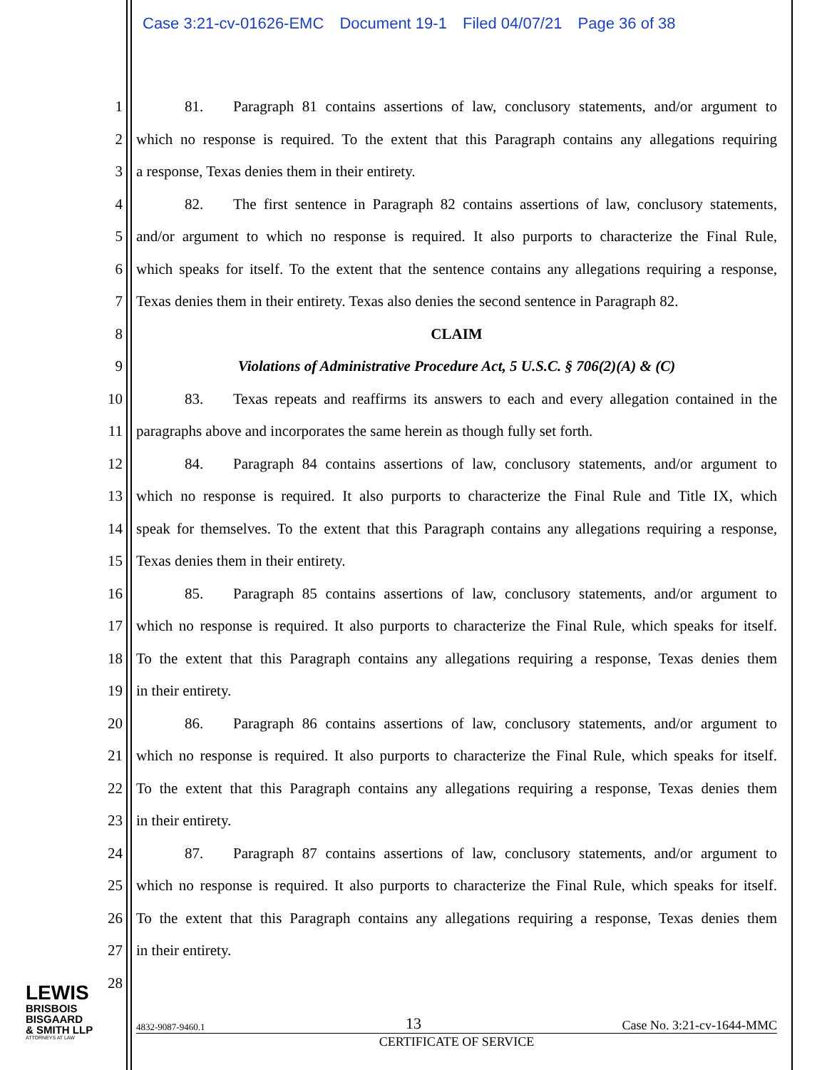Case 3:21-cv-01626-EMC Document 19-1 Filed 04/07/21 Page 36 of 38
1
81. Paragraph 81 contains assertions of law, conclusory statements, and/or argument to
2
which no response is required. To the extent that this Paragraph contains any allegations requiring
3
a response, Texas denies them in their entirety.
4
82. The first sentence in Paragraph 82 contains assertions of law, conclusory statements,
5
and/or argument to which no response is required. It also purports to characterize the Final Rule,
6
which speaks for itself. To the extent that the sentence contains any allegations requiring a response,
7
Texas denies them in their entirety. Texas also denies the second sentence in Paragraph 82.
8 CLAIM
9
Violations of Administrative Procedure Act, 5 U.S.C. § 706(2)(A) & (C)
10
83. Texas repeats and reaffirms its answers to each and every allegation contained in the
11
paragraphs above and incorporates the same herein as though fully set forth.
12
84. Paragraph 84 contains assertions of law, conclusory statements, and/or argument to
13
which no response is required. It also purports to characterize the Final Rule and Title IX, which
14
speak for themselves. To the extent that this Paragraph contains any allegations requiring a response,
15
Texas denies them in their entirety.
16
85. Paragraph 85 contains assertions of law, conclusory statements, and/or argument to
17
which no response is required. It also purports to characterize the Final Rule, which speaks for itself.
18
To the extent that this Paragraph contains any allegations requiring a response, Texas denies them
19 in their entirety.
20
86. Paragraph 86 contains assertions of law, conclusory statements, and/or argument to
21
which no response is required. It also purports to characterize the Final Rule, which speaks for itself.
22
To the extent that this Paragraph contains any allegations requiring a response, Texas denies them
23 in their entirety.
24
87. Paragraph 87 contains assertions of law, conclusory statements, and/or argument to
25
which no response is required. It also purports to characterize the Final Rule, which speaks for itself.
26
To the extent that this Paragraph contains any allegations requiring a response, Texas denies them
27 in their entirety.
28
LEWIS
BRISBOIS
BISGAARD
& SMITH LLP
ATTORNEYS AT LAW
4832-9087-9460.1 13 Case No. 3:21-cv-1644-MMC
CERTIFICATE OF SERVICE